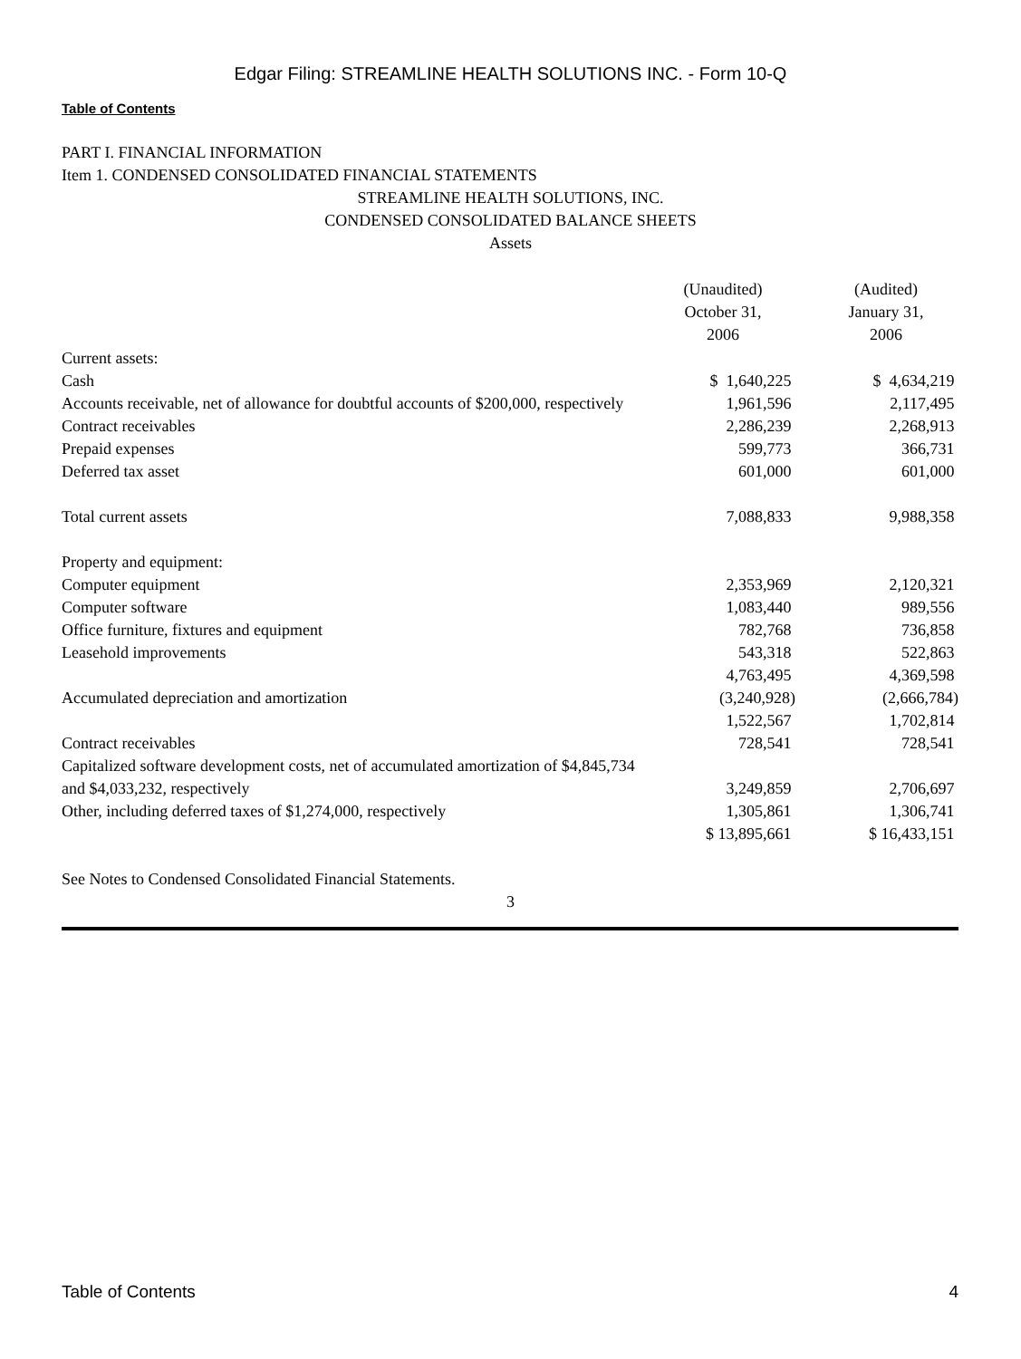Edgar Filing: STREAMLINE HEALTH SOLUTIONS INC. - Form 10-Q
Table of Contents
PART I. FINANCIAL INFORMATION
Item 1. CONDENSED CONSOLIDATED FINANCIAL STATEMENTS
STREAMLINE HEALTH SOLUTIONS, INC.
CONDENSED CONSOLIDATED BALANCE SHEETS
Assets
| | (Unaudited) October 31, 2006 | | (Audited) January 31, 2006 |
| --- | --- | --- | --- |
| Current assets: | | | |
| Cash | $ 1,640,225 | | $ 4,634,219 |
| Accounts receivable, net of allowance for doubtful accounts of $200,000, respectively | 1,961,596 | | 2,117,495 |
| Contract receivables | 2,286,239 | | 2,268,913 |
| Prepaid expenses | 599,773 | | 366,731 |
| Deferred tax asset | 601,000 | | 601,000 |
| Total current assets | 7,088,833 | | 9,988,358 |
| Property and equipment: | | | |
| Computer equipment | 2,353,969 | | 2,120,321 |
| Computer software | 1,083,440 | | 989,556 |
| Office furniture, fixtures and equipment | 782,768 | | 736,858 |
| Leasehold improvements | 543,318 | | 522,863 |
| | 4,763,495 | | 4,369,598 |
| Accumulated depreciation and amortization | (3,240,928) | | (2,666,784) |
| | 1,522,567 | | 1,702,814 |
| Contract receivables | 728,541 | | 728,541 |
| Capitalized software development costs, net of accumulated amortization of $4,845,734 and $4,033,232, respectively | 3,249,859 | | 2,706,697 |
| Other, including deferred taxes of $1,274,000, respectively | 1,305,861 | | 1,306,741 |
| | $ 13,895,661 | | $ 16,433,151 |
See Notes to Condensed Consolidated Financial Statements.
3
Table of Contents 4